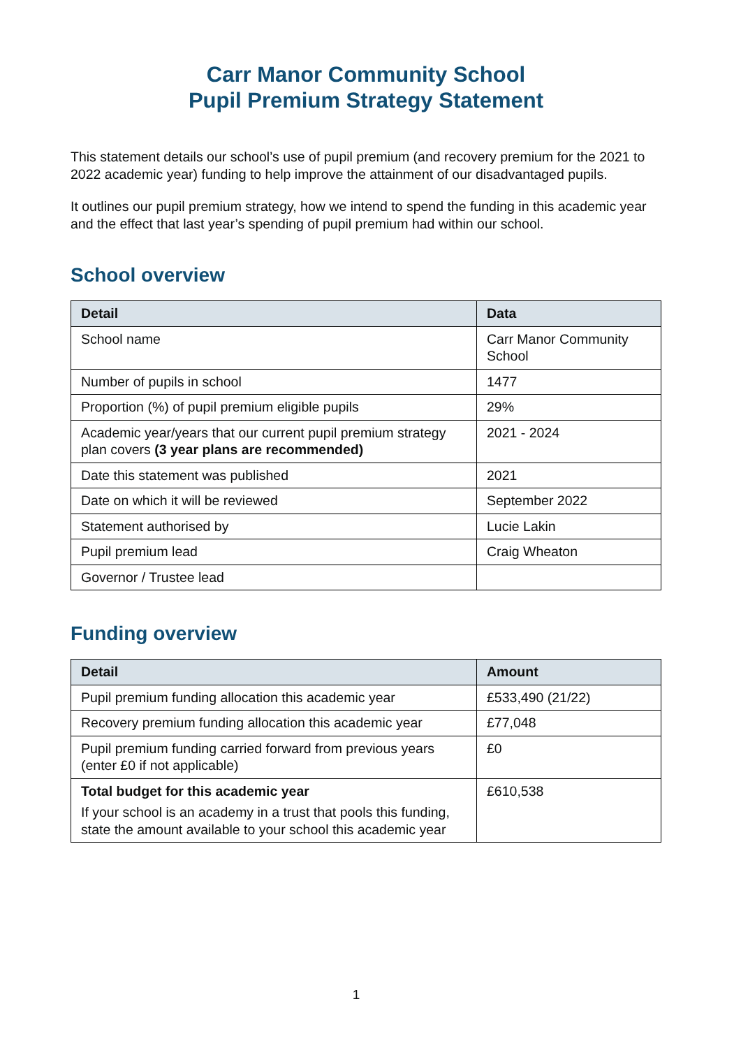Carr Manor Community School
Pupil Premium Strategy Statement
This statement details our school’s use of pupil premium (and recovery premium for the 2021 to 2022 academic year) funding to help improve the attainment of our disadvantaged pupils.
It outlines our pupil premium strategy, how we intend to spend the funding in this academic year and the effect that last year’s spending of pupil premium had within our school.
School overview
| Detail | Data |
| --- | --- |
| School name | Carr Manor Community School |
| Number of pupils in school | 1477 |
| Proportion (%) of pupil premium eligible pupils | 29% |
| Academic year/years that our current pupil premium strategy plan covers (3 year plans are recommended) | 2021 - 2024 |
| Date this statement was published | 2021 |
| Date on which it will be reviewed | September 2022 |
| Statement authorised by | Lucie Lakin |
| Pupil premium lead | Craig Wheaton |
| Governor / Trustee lead | |
Funding overview
| Detail | Amount |
| --- | --- |
| Pupil premium funding allocation this academic year | £533,490 (21/22) |
| Recovery premium funding allocation this academic year | £77,048 |
| Pupil premium funding carried forward from previous years (enter £0 if not applicable) | £0 |
| Total budget for this academic year If your school is an academy in a trust that pools this funding, state the amount available to your school this academic year | £610,538 |
1